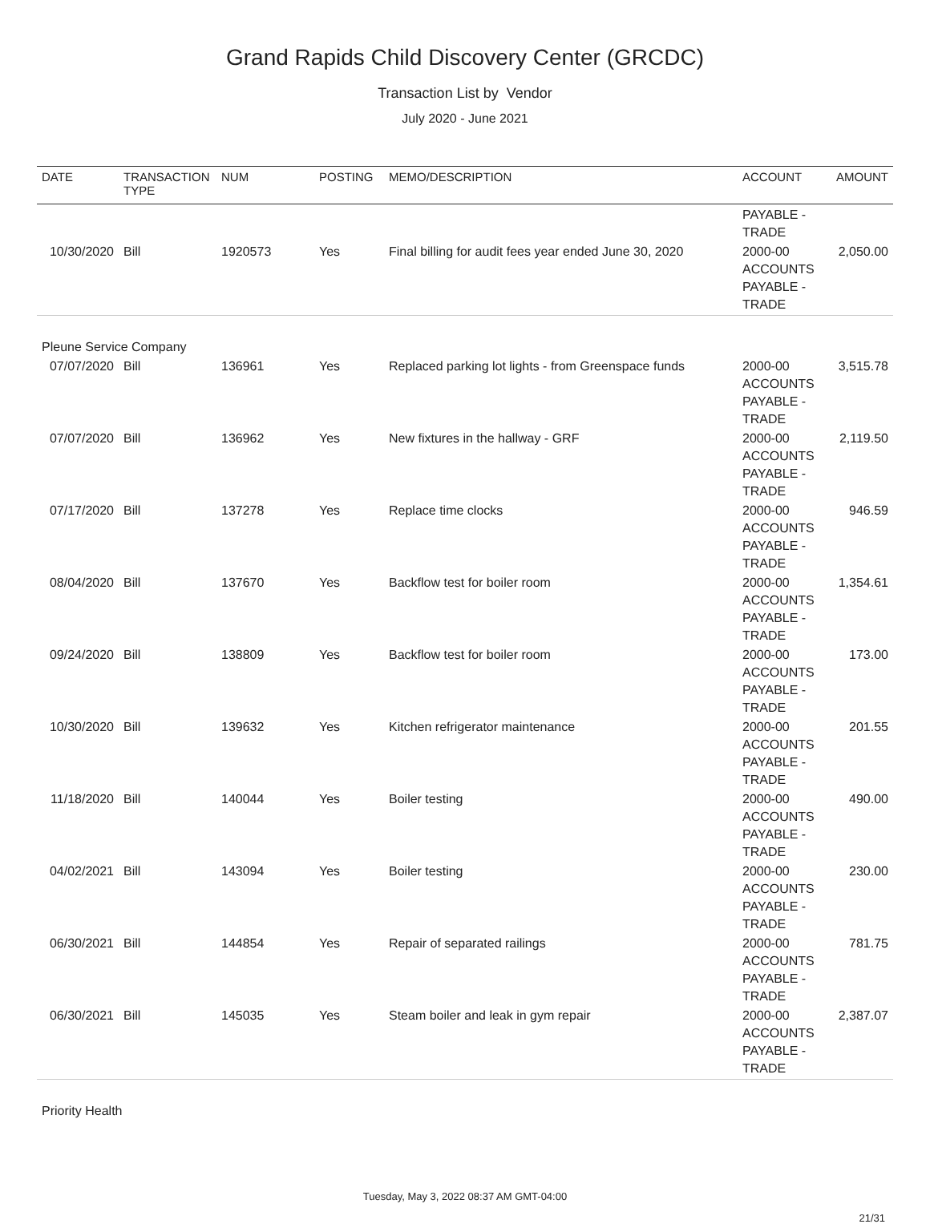Grand Rapids Child Discovery Center (GRCDC)
Transaction List by Vendor
July 2020 - June 2021
| DATE | TRANSACTION TYPE | NUM | POSTING | MEMO/DESCRIPTION | ACCOUNT | AMOUNT |
| --- | --- | --- | --- | --- | --- | --- |
| | | | | | PAYABLE - TRADE | |
| 10/30/2020 | Bill | 1920573 | Yes | Final billing for audit fees year ended June 30, 2020 | 2000-00 ACCOUNTS PAYABLE - TRADE | 2,050.00 |
| Pleune Service Company | | | | | | |
| 07/07/2020 | Bill | 136961 | Yes | Replaced parking lot lights - from Greenspace funds | 2000-00 ACCOUNTS PAYABLE - TRADE | 3,515.78 |
| 07/07/2020 | Bill | 136962 | Yes | New fixtures in the hallway - GRF | 2000-00 ACCOUNTS PAYABLE - TRADE | 2,119.50 |
| 07/17/2020 | Bill | 137278 | Yes | Replace time clocks | 2000-00 ACCOUNTS PAYABLE - TRADE | 946.59 |
| 08/04/2020 | Bill | 137670 | Yes | Backflow test for boiler room | 2000-00 ACCOUNTS PAYABLE - TRADE | 1,354.61 |
| 09/24/2020 | Bill | 138809 | Yes | Backflow test for boiler room | 2000-00 ACCOUNTS PAYABLE - TRADE | 173.00 |
| 10/30/2020 | Bill | 139632 | Yes | Kitchen refrigerator maintenance | 2000-00 ACCOUNTS PAYABLE - TRADE | 201.55 |
| 11/18/2020 | Bill | 140044 | Yes | Boiler testing | 2000-00 ACCOUNTS PAYABLE - TRADE | 490.00 |
| 04/02/2021 | Bill | 143094 | Yes | Boiler testing | 2000-00 ACCOUNTS PAYABLE - TRADE | 230.00 |
| 06/30/2021 | Bill | 144854 | Yes | Repair of separated railings | 2000-00 ACCOUNTS PAYABLE - TRADE | 781.75 |
| 06/30/2021 | Bill | 145035 | Yes | Steam boiler and leak in gym repair | 2000-00 ACCOUNTS PAYABLE - TRADE | 2,387.07 |
| Priority Health | | | | | | |
Tuesday, May 3, 2022 08:37 AM GMT-04:00
21/31